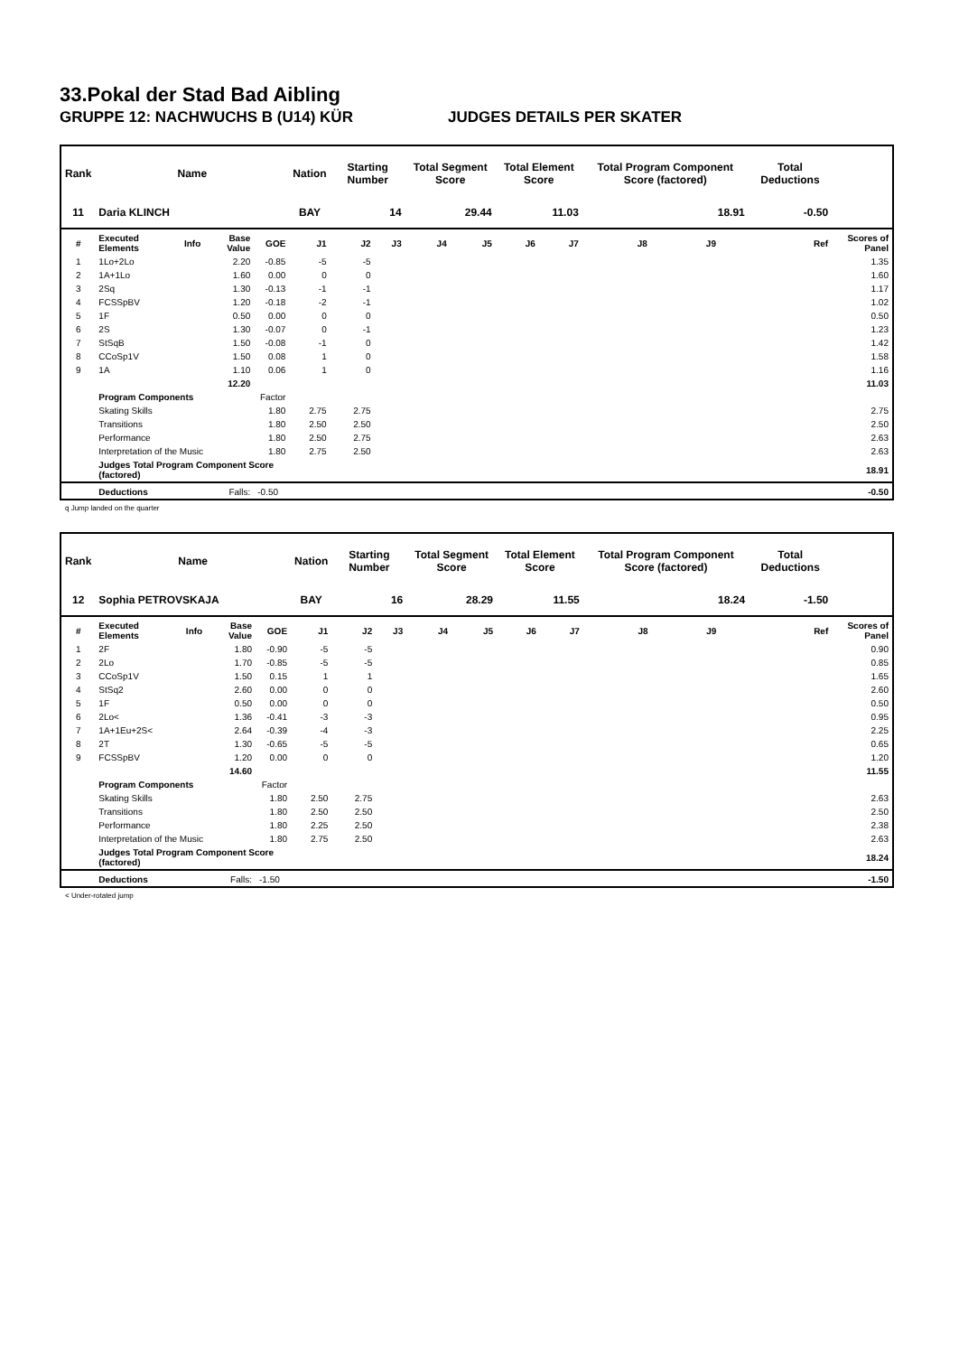33.Pokal der Stad Bad Aibling
GRUPPE 12: NACHWUCHS B (U14) KÜR JUDGES DETAILS PER SKATER
| Rank | Name | | | | Nation | Starting Number | | Total Segment Score | | Total Element Score | | Total Program Component Score (factored) | | | Total Deductions | |
| --- | --- | --- | --- | --- | --- | --- | --- | --- | --- | --- | --- | --- | --- | --- | --- | --- |
| 11 | Daria KLINCH | | | | BAY | 14 | | 29.44 | | 11.03 | | 18.91 | | | -0.50 | |
| # | Executed Elements | Info | Base Value | GOE | J1 | J2 | J3 | J4 | J5 | J6 | J7 | J8 | J9 | | Ref | Scores of Panel |
| 1 | 1Lo+2Lo | | 2.20 | -0.85 | -5 | -5 | | | | | | | | | | 1.35 |
| 2 | 1A+1Lo | | 1.60 | 0.00 | 0 | 0 | | | | | | | | | | 1.60 |
| 3 | 2Sq | | 1.30 | -0.13 | -1 | -1 | | | | | | | | | | 1.17 |
| 4 | FCSSpBV | | 1.20 | -0.18 | -2 | -1 | | | | | | | | | | 1.02 |
| 5 | 1F | | 0.50 | 0.00 | 0 | 0 | | | | | | | | | | 0.50 |
| 6 | 2S | | 1.30 | -0.07 | 0 | -1 | | | | | | | | | | 1.23 |
| 7 | StSqB | | 1.50 | -0.08 | -1 | 0 | | | | | | | | | | 1.42 |
| 8 | CCoSp1V | | 1.50 | 0.08 | 1 | 0 | | | | | | | | | | 1.58 |
| 9 | 1A | | 1.10 | 0.06 | 1 | 0 | | | | | | | | | | 1.16 |
| | | | 12.20 | | | | | | | | | | | | | 11.03 |
| | Program Components | | | Factor | | | | | | | | | | | | |
| | Skating Skills | | | 1.80 | 2.75 | 2.75 | | | | | | | | | | 2.75 |
| | Transitions | | | 1.80 | 2.50 | 2.50 | | | | | | | | | | 2.50 |
| | Performance | | | 1.80 | 2.50 | 2.75 | | | | | | | | | | 2.63 |
| | Interpretation of the Music | | | 1.80 | 2.75 | 2.50 | | | | | | | | | | 2.63 |
| | Judges Total Program Component Score (factored) | | | | | | | | | | | | | | | 18.91 |
| | Deductions | Falls: | | -0.50 | | | | | | | | | | | | -0.50 |
q Jump landed on the quarter
| Rank | Name | | | | Nation | Starting Number | | Total Segment Score | | Total Element Score | | Total Program Component Score (factored) | | | Total Deductions | |
| --- | --- | --- | --- | --- | --- | --- | --- | --- | --- | --- | --- | --- | --- | --- | --- | --- |
| 12 | Sophia PETROVSKAJA | | | | BAY | 16 | | 28.29 | | 11.55 | | 18.24 | | | -1.50 | |
| # | Executed Elements | Info | Base Value | GOE | J1 | J2 | J3 | J4 | J5 | J6 | J7 | J8 | J9 | | Ref | Scores of Panel |
| 1 | 2F | | 1.80 | -0.90 | -5 | -5 | | | | | | | | | | 0.90 |
| 2 | 2Lo | | 1.70 | -0.85 | -5 | -5 | | | | | | | | | | 0.85 |
| 3 | CCoSp1V | | 1.50 | 0.15 | 1 | 1 | | | | | | | | | | 1.65 |
| 4 | StSq2 | | 2.60 | 0.00 | 0 | 0 | | | | | | | | | | 2.60 |
| 5 | 1F | | 0.50 | 0.00 | 0 | 0 | | | | | | | | | | 0.50 |
| 6 | 2Lo< | | 1.36 | -0.41 | -3 | -3 | | | | | | | | | | 0.95 |
| 7 | 1A+1Eu+2S< | | 2.64 | -0.39 | -4 | -3 | | | | | | | | | | 2.25 |
| 8 | 2T | | 1.30 | -0.65 | -5 | -5 | | | | | | | | | | 0.65 |
| 9 | FCSSpBV | | 1.20 | 0.00 | 0 | 0 | | | | | | | | | | 1.20 |
| | | | 14.60 | | | | | | | | | | | | | 11.55 |
| | Program Components | | | Factor | | | | | | | | | | | | |
| | Skating Skills | | | 1.80 | 2.50 | 2.75 | | | | | | | | | | 2.63 |
| | Transitions | | | 1.80 | 2.50 | 2.50 | | | | | | | | | | 2.50 |
| | Performance | | | 1.80 | 2.25 | 2.50 | | | | | | | | | | 2.38 |
| | Interpretation of the Music | | | 1.80 | 2.75 | 2.50 | | | | | | | | | | 2.63 |
| | Judges Total Program Component Score (factored) | | | | | | | | | | | | | | | 18.24 |
| | Deductions | Falls: | | -1.50 | | | | | | | | | | | | -1.50 |
< Under-rotated jump